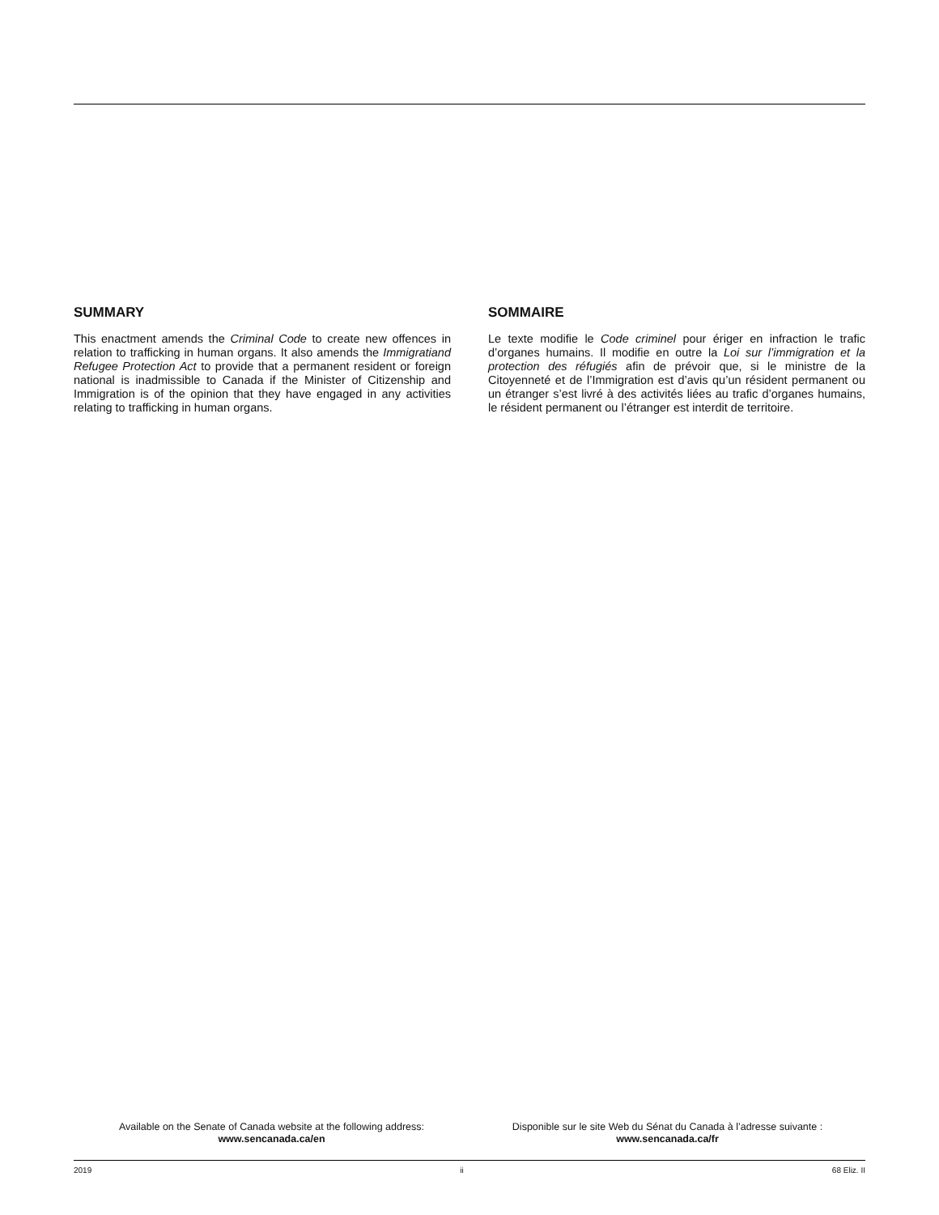SUMMARY
This enactment amends the Criminal Code to create new offences in relation to trafficking in human organs. It also amends the Immigratiand Refugee Protection Act to provide that a permanent resident or foreign national is inadmissible to Canada if the Minister of Citizenship and Immigration is of the opinion that they have engaged in any activities relating to trafficking in human organs.
SOMMAIRE
Le texte modifie le Code criminel pour ériger en infraction le trafic d’organes humains. Il modifie en outre la Loi sur l’immigration et la protection des réfugiés afin de prévoir que, si le ministre de la Citoyenneté et de l’Immigration est d’avis qu’un résident permanent ou un étranger s’est livré à des activités liées au trafic d’organes humains, le résident permanent ou l’étranger est interdit de territoire.
Available on the Senate of Canada website at the following address:
www.sencanada.ca/en
Disponible sur le site Web du Sénat du Canada à l’adresse suivante :
www.sencanada.ca/fr
2019 ii 68 Eliz. II